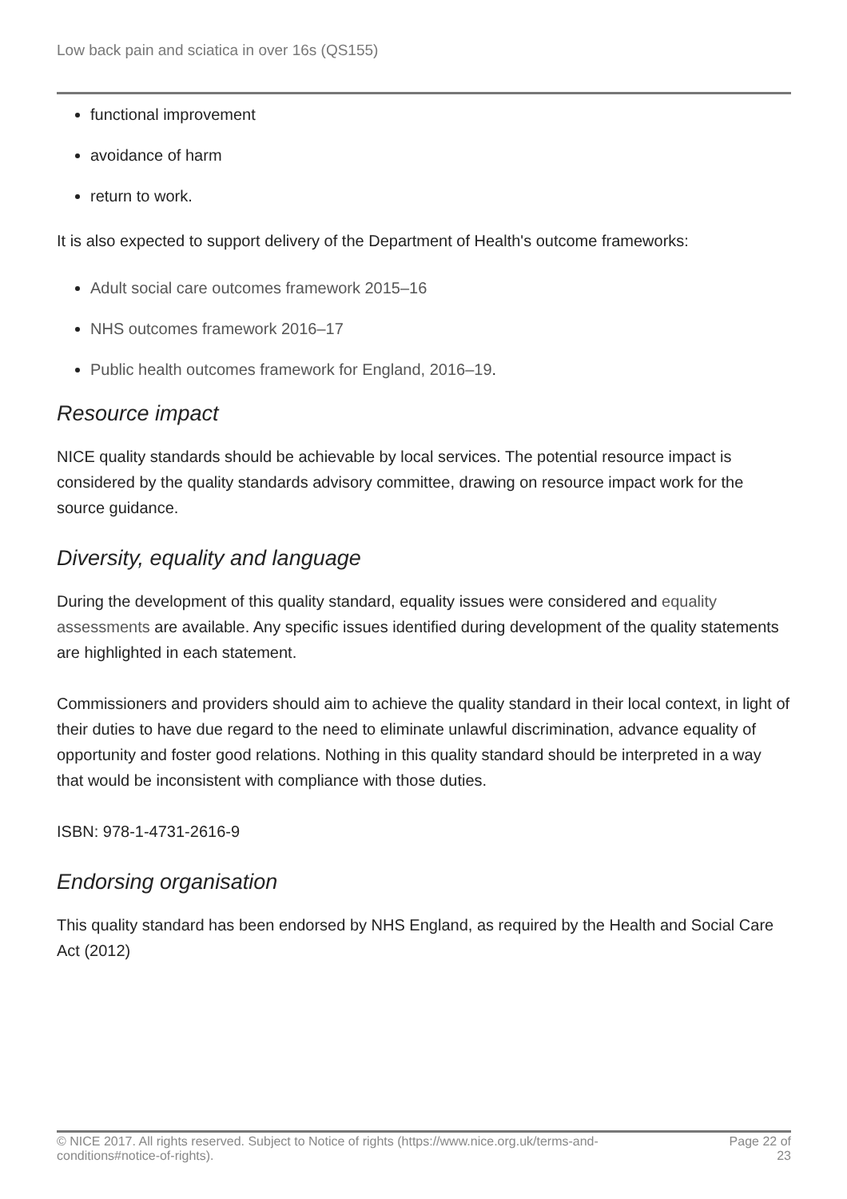Low back pain and sciatica in over 16s (QS155)
functional improvement
avoidance of harm
return to work.
It is also expected to support delivery of the Department of Health's outcome frameworks:
Adult social care outcomes framework 2015–16
NHS outcomes framework 2016–17
Public health outcomes framework for England, 2016–19.
Resource impact
NICE quality standards should be achievable by local services. The potential resource impact is considered by the quality standards advisory committee, drawing on resource impact work for the source guidance.
Diversity, equality and language
During the development of this quality standard, equality issues were considered and equality assessments are available. Any specific issues identified during development of the quality statements are highlighted in each statement.
Commissioners and providers should aim to achieve the quality standard in their local context, in light of their duties to have due regard to the need to eliminate unlawful discrimination, advance equality of opportunity and foster good relations. Nothing in this quality standard should be interpreted in a way that would be inconsistent with compliance with those duties.
ISBN: 978-1-4731-2616-9
Endorsing organisation
This quality standard has been endorsed by NHS England, as required by the Health and Social Care Act (2012)
© NICE 2017. All rights reserved. Subject to Notice of rights (https://www.nice.org.uk/terms-and-conditions#notice-of-rights).
Page 22 of 23